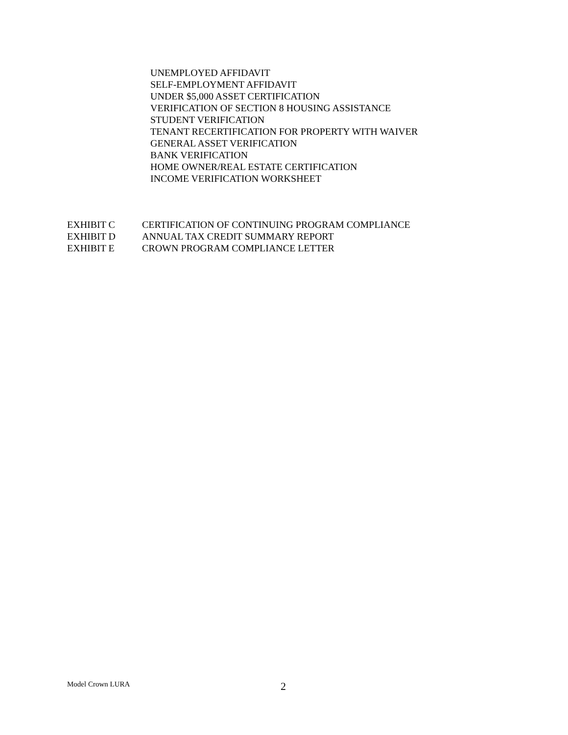UNEMPLOYED AFFIDAVIT
SELF-EMPLOYMENT AFFIDAVIT
UNDER $5,000 ASSET CERTIFICATION
VERIFICATION OF SECTION 8 HOUSING ASSISTANCE
STUDENT VERIFICATION
TENANT RECERTIFICATION FOR PROPERTY WITH WAIVER
GENERAL ASSET VERIFICATION
BANK VERIFICATION
HOME OWNER/REAL ESTATE CERTIFICATION
INCOME VERIFICATION WORKSHEET
EXHIBIT C CERTIFICATION OF CONTINUING PROGRAM COMPLIANCE
EXHIBIT D ANNUAL TAX CREDIT SUMMARY REPORT
EXHIBIT E CROWN PROGRAM COMPLIANCE LETTER
Model Crown LURA 2